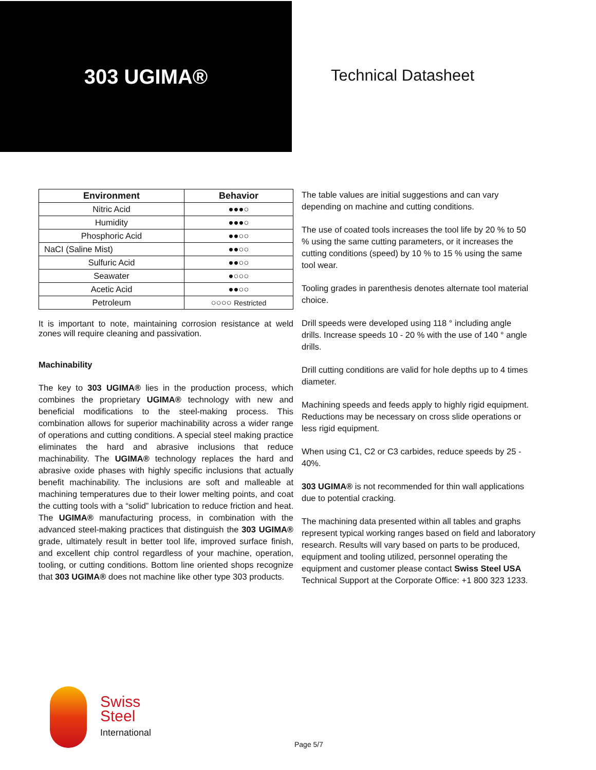303 UGIMA®
Technical Datasheet
| Environment | Behavior |
| --- | --- |
| Nitric Acid | ●●●○ |
| Humidity | ●●●○ |
| Phosphoric Acid | ●●○○ |
| NaCI (Saline Mist) | ●●○○ |
| Sulfuric Acid | ●●○○ |
| Seawater | ●○○○ |
| Acetic Acid | ●●○○ |
| Petroleum | ○○○○ Restricted |
It is important to note, maintaining corrosion resistance at weld zones will require cleaning and passivation.
Machinability
The key to 303 UGIMA® lies in the production process, which combines the proprietary UGIMA® technology with new and beneficial modifications to the steel-making process. This combination allows for superior machinability across a wider range of operations and cutting conditions. A special steel making practice eliminates the hard and abrasive inclusions that reduce machinability. The UGIMA® technology replaces the hard and abrasive oxide phases with highly specific inclusions that actually benefit machinability. The inclusions are soft and malleable at machining temperatures due to their lower melting points, and coat the cutting tools with a “solid” lubrication to reduce friction and heat. The UGIMA® manufacturing process, in combination with the advanced steel-making practices that distinguish the 303 UGIMA® grade, ultimately result in better tool life, improved surface finish, and excellent chip control regardless of your machine, operation, tooling, or cutting conditions. Bottom line oriented shops recognize that 303 UGIMA® does not machine like other type 303 products.
The table values are initial suggestions and can vary depending on machine and cutting conditions.
The use of coated tools increases the tool life by 20 % to 50 % using the same cutting parameters, or it increases the cutting conditions (speed) by 10 % to 15 % using the same tool wear.
Tooling grades in parenthesis denotes alternate tool material choice.
Drill speeds were developed using 118 ° including angle drills. Increase speeds 10 - 20 % with the use of 140 ° angle drills.
Drill cutting conditions are valid for hole depths up to 4 times diameter.
Machining speeds and feeds apply to highly rigid equipment. Reductions may be necessary on cross slide operations or less rigid equipment.
When using C1, C2 or C3 carbides, reduce speeds by 25 - 40%.
303 UGIMA® is not recommended for thin wall applications due to potential cracking.
The machining data presented within all tables and graphs represent typical working ranges based on field and laboratory research. Results will vary based on parts to be produced, equipment and tooling utilized, personnel operating the equipment and customer please contact Swiss Steel USA Technical Support at the Corporate Office: +1 800 323 1233.
Swiss
Steel
International
Page 5/7